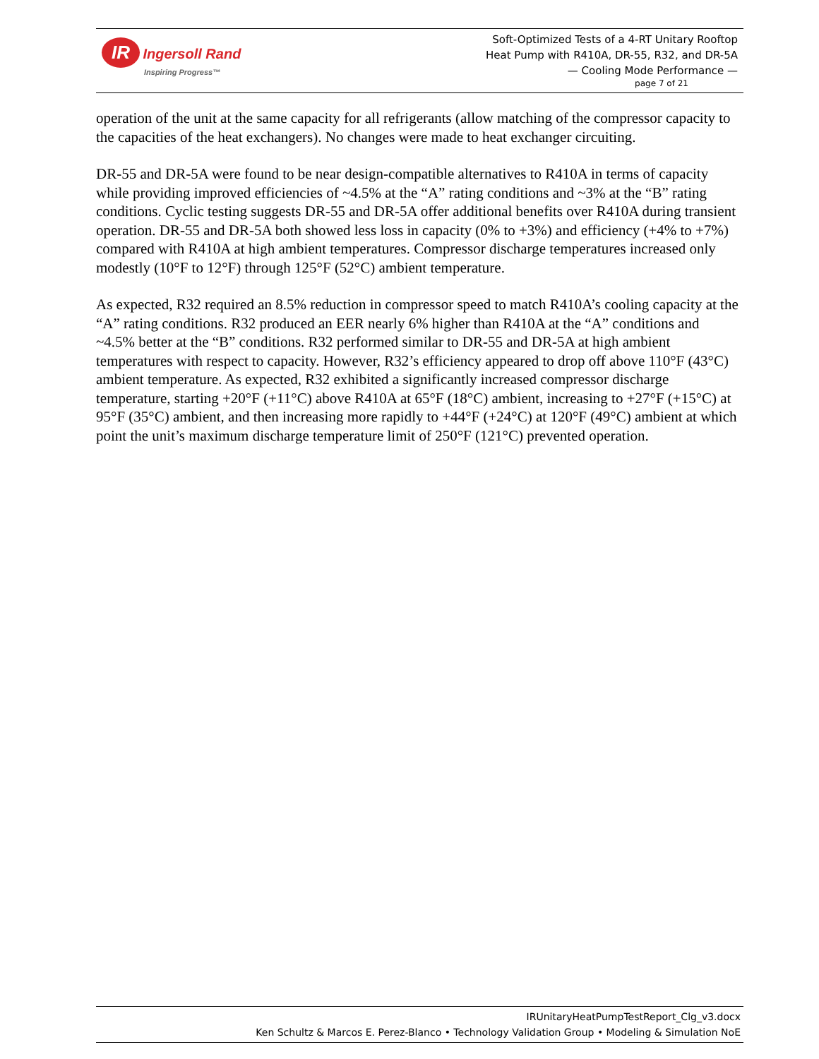IR Ingersoll Rand
Inspiring Progress™
Soft-Optimized Tests of a 4-RT Unitary Rooftop
Heat Pump with R410A, DR-55, R32, and DR-5A
— Cooling Mode Performance —
page 7 of 21
operation of the unit at the same capacity for all refrigerants (allow matching of the compressor capacity to the capacities of the heat exchangers). No changes were made to heat exchanger circuiting.
DR-55 and DR-5A were found to be near design-compatible alternatives to R410A in terms of capacity while providing improved efficiencies of ~4.5% at the “A” rating conditions and ~3% at the “B” rating conditions. Cyclic testing suggests DR-55 and DR-5A offer additional benefits over R410A during transient operation. DR-55 and DR-5A both showed less loss in capacity (0% to +3%) and efficiency (+4% to +7%) compared with R410A at high ambient temperatures. Compressor discharge temperatures increased only modestly (10°F to 12°F) through 125°F (52°C) ambient temperature.
As expected, R32 required an 8.5% reduction in compressor speed to match R410A’s cooling capacity at the “A” rating conditions. R32 produced an EER nearly 6% higher than R410A at the “A” conditions and ~4.5% better at the “B” conditions. R32 performed similar to DR-55 and DR-5A at high ambient temperatures with respect to capacity. However, R32’s efficiency appeared to drop off above 110°F (43°C) ambient temperature. As expected, R32 exhibited a significantly increased compressor discharge temperature, starting +20°F (+11°C) above R410A at 65°F (18°C) ambient, increasing to +27°F (+15°C) at 95°F (35°C) ambient, and then increasing more rapidly to +44°F (+24°C) at 120°F (49°C) ambient at which point the unit’s maximum discharge temperature limit of 250°F (121°C) prevented operation.
IRUnitaryHeatPumpTestReport_Clg_v3.docx
Ken Schultz & Marcos E. Perez-Blanco • Technology Validation Group • Modeling & Simulation NoE